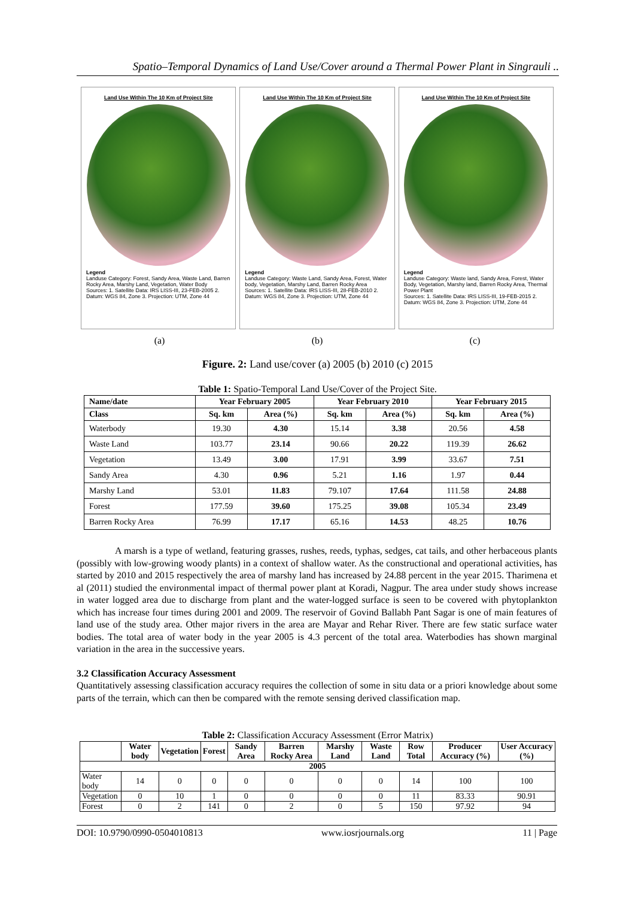Spatio–Temporal Dynamics of Land Use/Cover around a Thermal Power Plant in Singrauli ..
Land Use Within The 10 Km of Project Site
Legend
Landuse Category: Forest, Sandy Area, Waste Land, Barren Rocky Area, Marshy Land, Vegetation, Water Body
Sources: 1. Satellite Data: IRS LISS-III, 23-FEB-2005 2. Datum: WGS 84, Zone 3. Projection: UTM, Zone 44
Land Use Within The 10 Km of Project Site
Legend
Landuse Category: Waste Land, Sandy Area, Forest, Water body, Vegetation, Marshy Land, Barren Rocky Area
Sources: 1. Satellite Data: IRS LISS-III, 28-FEB-2010 2. Datum: WGS 84, Zone 3. Projection: UTM, Zone 44
Land Use Within The 10 Km of Project Site
Legend
Landuse Category: Waste land, Sandy Area, Forest, Water Body, Vegetation, Marshy land, Barren Rocky Area, Thermal Power Plant
Sources: 1. Satellite Data: IRS LISS-III, 19-FEB-2015 2. Datum: WGS 84, Zone 3. Projection: UTM, Zone 44
(a) (b) (c)
Figure. 2: Land use/cover (a) 2005 (b) 2010 (c) 2015
Table 1: Spatio-Temporal Land Use/Cover of the Project Site.
| Name/date | Year February 2005 | | Year February 2010 | | Year February 2015 | |
| --- | --- | --- | --- | --- | --- | --- |
| Class | Sq. km | Area (%) | Sq. km | Area (%) | Sq. km | Area (%) |
| Waterbody | 19.30 | 4.30 | 15.14 | 3.38 | 20.56 | 4.58 |
| Waste Land | 103.77 | 23.14 | 90.66 | 20.22 | 119.39 | 26.62 |
| Vegetation | 13.49 | 3.00 | 17.91 | 3.99 | 33.67 | 7.51 |
| Sandy Area | 4.30 | 0.96 | 5.21 | 1.16 | 1.97 | 0.44 |
| Marshy Land | 53.01 | 11.83 | 79.107 | 17.64 | 111.58 | 24.88 |
| Forest | 177.59 | 39.60 | 175.25 | 39.08 | 105.34 | 23.49 |
| Barren Rocky Area | 76.99 | 17.17 | 65.16 | 14.53 | 48.25 | 10.76 |
A marsh is a type of wetland, featuring grasses, rushes, reeds, typhas, sedges, cat tails, and other herbaceous plants (possibly with low-growing woody plants) in a context of shallow water. As the constructional and operational activities, has started by 2010 and 2015 respectively the area of marshy land has increased by 24.88 percent in the year 2015. Tharimena et al (2011) studied the environmental impact of thermal power plant at Koradi, Nagpur. The area under study shows increase in water logged area due to discharge from plant and the water-logged surface is seen to be covered with phytoplankton which has increase four times during 2001 and 2009. The reservoir of Govind Ballabh Pant Sagar is one of main features of land use of the study area. Other major rivers in the area are Mayar and Rehar River. There are few static surface water bodies. The total area of water body in the year 2005 is 4.3 percent of the total area. Waterbodies has shown marginal variation in the area in the successive years.
3.2 Classification Accuracy Assessment
Quantitatively assessing classification accuracy requires the collection of some in situ data or a priori knowledge about some parts of the terrain, which can then be compared with the remote sensing derived classification map.
Table 2: Classification Accuracy Assessment (Error Matrix)
| | Water body | Vegetation | Forest | Sandy Area | Barren Rocky Area | Marshy Land | Waste Land | Row Total | Producer Accuracy (%) | User Accuracy (%) |
| --- | --- | --- | --- | --- | --- | --- | --- | --- | --- | --- |
| 2005 | | | | | | | | | | |
| Water body | 14 | 0 | 0 | 0 | 0 | 0 | 0 | 14 | 100 | 100 |
| Vegetation | 0 | 10 | 1 | 0 | 0 | 0 | 0 | 11 | 83.33 | 90.91 |
| Forest | 0 | 2 | 141 | 0 | 2 | 0 | 5 | 150 | 97.92 | 94 |
DOI: 10.9790/0990-0504010813 www.iosrjournals.org 11 | Page